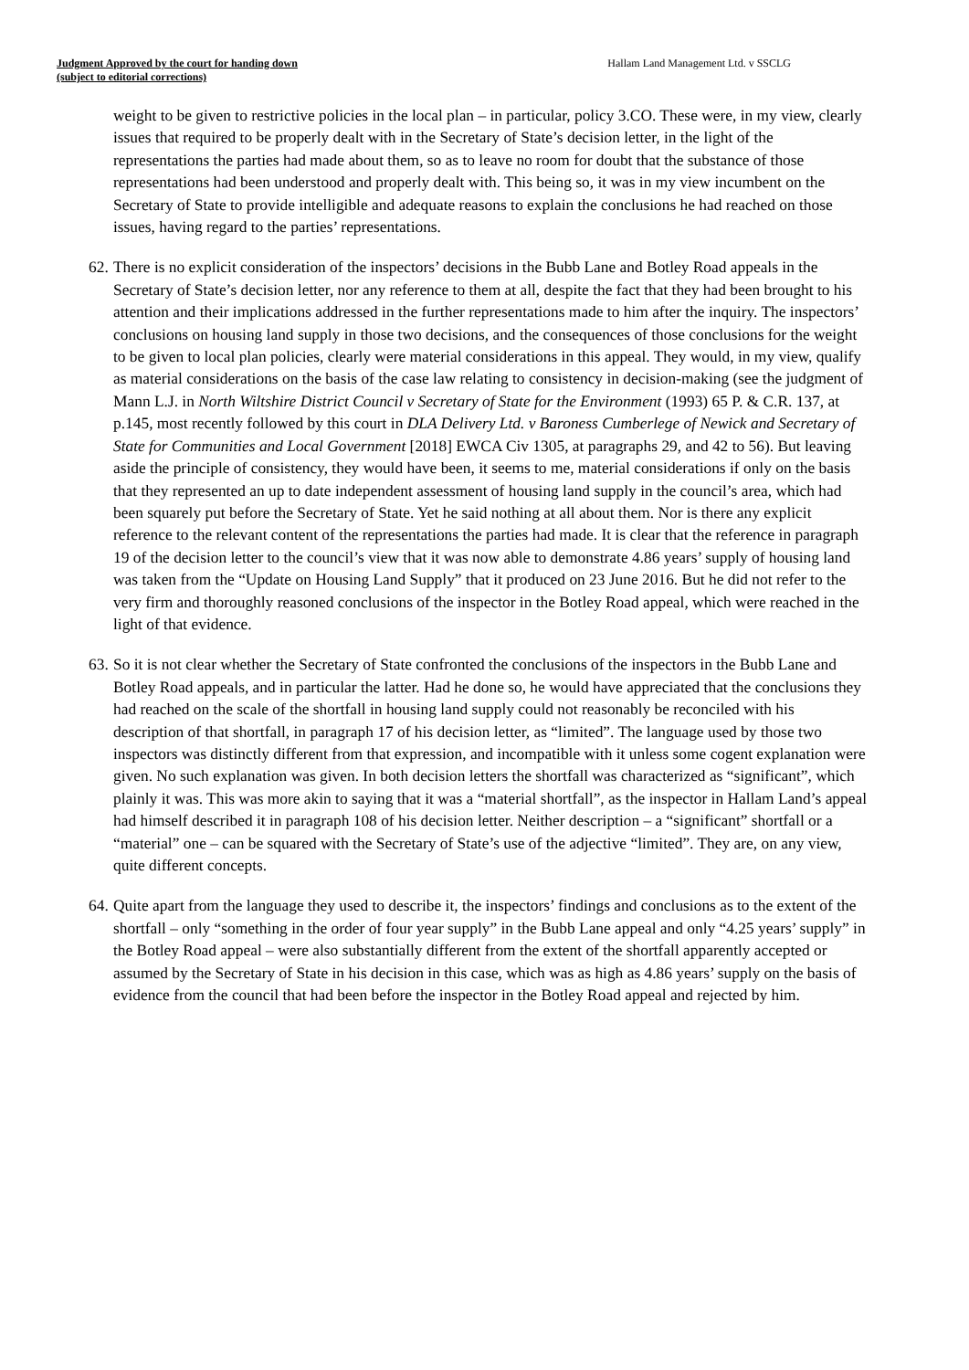Judgment Approved by the court for handing down
(subject to editorial corrections)
Hallam Land Management Ltd. v SSCLG
weight to be given to restrictive policies in the local plan – in particular, policy 3.CO. These were, in my view, clearly issues that required to be properly dealt with in the Secretary of State’s decision letter, in the light of the representations the parties had made about them, so as to leave no room for doubt that the substance of those representations had been understood and properly dealt with. This being so, it was in my view incumbent on the Secretary of State to provide intelligible and adequate reasons to explain the conclusions he had reached on those issues, having regard to the parties’ representations.
62.
There is no explicit consideration of the inspectors’ decisions in the Bubb Lane and Botley Road appeals in the Secretary of State’s decision letter, nor any reference to them at all, despite the fact that they had been brought to his attention and their implications addressed in the further representations made to him after the inquiry. The inspectors’ conclusions on housing land supply in those two decisions, and the consequences of those conclusions for the weight to be given to local plan policies, clearly were material considerations in this appeal. They would, in my view, qualify as material considerations on the basis of the case law relating to consistency in decision-making (see the judgment of Mann L.J. in North Wiltshire District Council v Secretary of State for the Environment (1993) 65 P. & C.R. 137, at p.145, most recently followed by this court in DLA Delivery Ltd. v Baroness Cumberlege of Newick and Secretary of State for Communities and Local Government [2018] EWCA Civ 1305, at paragraphs 29, and 42 to 56). But leaving aside the principle of consistency, they would have been, it seems to me, material considerations if only on the basis that they represented an up to date independent assessment of housing land supply in the council’s area, which had been squarely put before the Secretary of State. Yet he said nothing at all about them. Nor is there any explicit reference to the relevant content of the representations the parties had made. It is clear that the reference in paragraph 19 of the decision letter to the council’s view that it was now able to demonstrate 4.86 years’ supply of housing land was taken from the “Update on Housing Land Supply” that it produced on 23 June 2016. But he did not refer to the very firm and thoroughly reasoned conclusions of the inspector in the Botley Road appeal, which were reached in the light of that evidence.
63.
So it is not clear whether the Secretary of State confronted the conclusions of the inspectors in the Bubb Lane and Botley Road appeals, and in particular the latter. Had he done so, he would have appreciated that the conclusions they had reached on the scale of the shortfall in housing land supply could not reasonably be reconciled with his description of that shortfall, in paragraph 17 of his decision letter, as “limited”. The language used by those two inspectors was distinctly different from that expression, and incompatible with it unless some cogent explanation were given. No such explanation was given. In both decision letters the shortfall was characterized as “significant”, which plainly it was. This was more akin to saying that it was a “material shortfall”, as the inspector in Hallam Land’s appeal had himself described it in paragraph 108 of his decision letter. Neither description – a “significant” shortfall or a “material” one – can be squared with the Secretary of State’s use of the adjective “limited”. They are, on any view, quite different concepts.
64.
Quite apart from the language they used to describe it, the inspectors’ findings and conclusions as to the extent of the shortfall – only “something in the order of four year supply” in the Bubb Lane appeal and only “4.25 years’ supply” in the Botley Road appeal – were also substantially different from the extent of the shortfall apparently accepted or assumed by the Secretary of State in his decision in this case, which was as high as 4.86 years’ supply on the basis of evidence from the council that had been before the inspector in the Botley Road appeal and rejected by him.